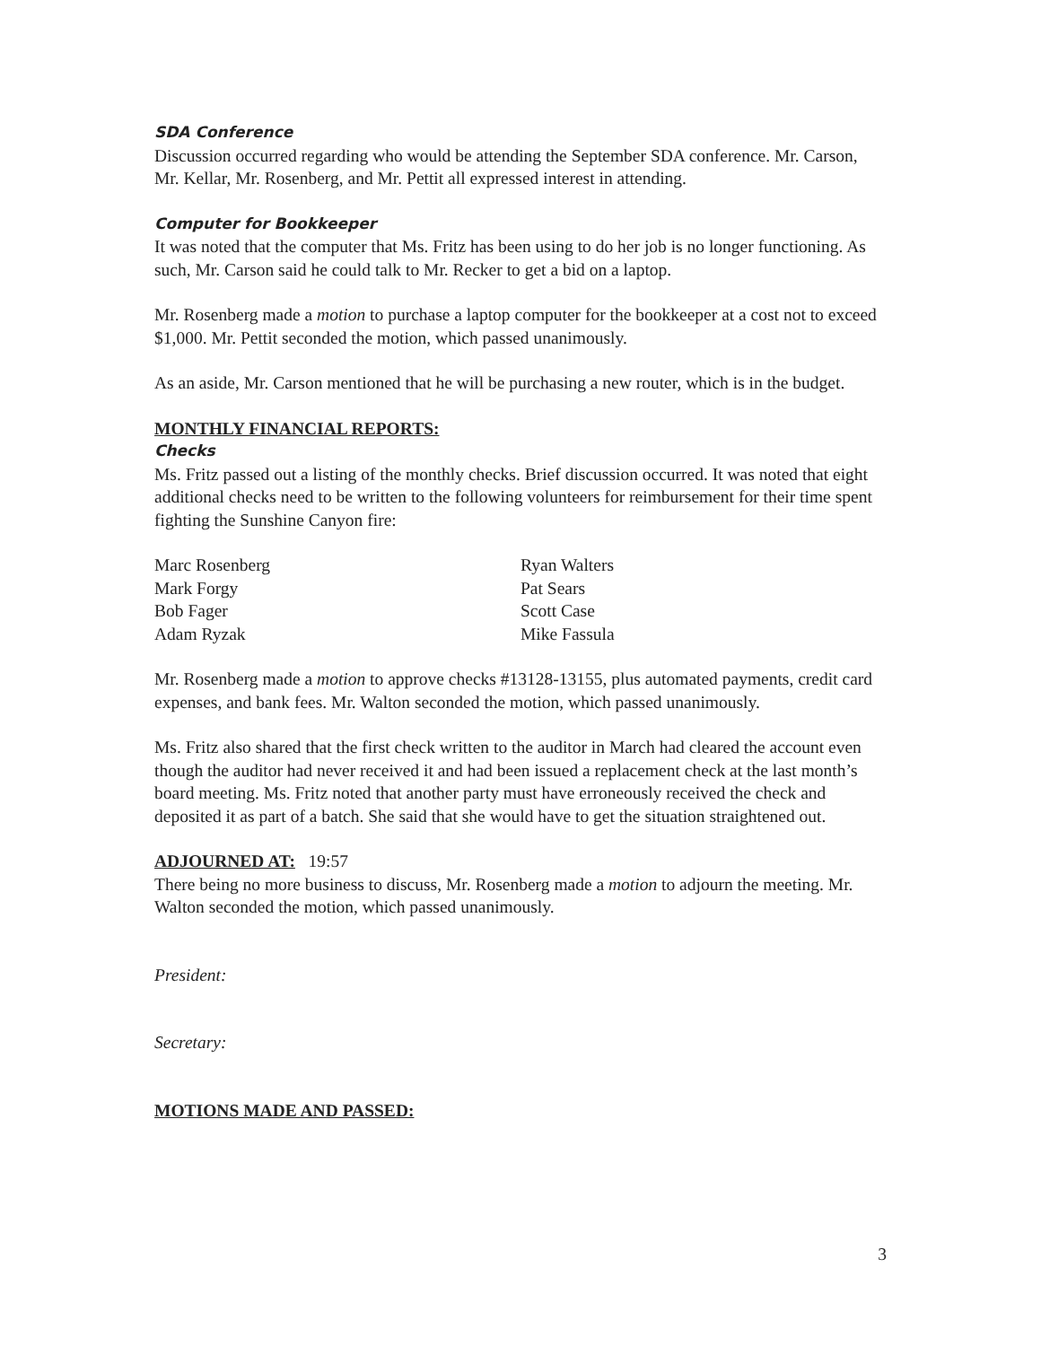SDA Conference
Discussion occurred regarding who would be attending the September SDA conference. Mr. Carson, Mr. Kellar, Mr. Rosenberg, and Mr. Pettit all expressed interest in attending.
Computer for Bookkeeper
It was noted that the computer that Ms. Fritz has been using to do her job is no longer functioning. As such, Mr. Carson said he could talk to Mr. Recker to get a bid on a laptop.
Mr. Rosenberg made a motion to purchase a laptop computer for the bookkeeper at a cost not to exceed $1,000. Mr. Pettit seconded the motion, which passed unanimously.
As an aside, Mr. Carson mentioned that he will be purchasing a new router, which is in the budget.
MONTHLY FINANCIAL REPORTS:
Checks
Ms. Fritz passed out a listing of the monthly checks. Brief discussion occurred. It was noted that eight additional checks need to be written to the following volunteers for reimbursement for their time spent fighting the Sunshine Canyon fire:
Marc Rosenberg
Ryan Walters
Mark Forgy
Pat Sears
Bob Fager
Scott Case
Adam Ryzak
Mike Fassula
Mr. Rosenberg made a motion to approve checks #13128-13155, plus automated payments, credit card expenses, and bank fees. Mr. Walton seconded the motion, which passed unanimously.
Ms. Fritz also shared that the first check written to the auditor in March had cleared the account even though the auditor had never received it and had been issued a replacement check at the last month’s board meeting. Ms. Fritz noted that another party must have erroneously received the check and deposited it as part of a batch. She said that she would have to get the situation straightened out.
ADJOURNED AT: 19:57
There being no more business to discuss, Mr. Rosenberg made a motion to adjourn the meeting. Mr. Walton seconded the motion, which passed unanimously.
President:
Secretary:
MOTIONS MADE AND PASSED:
3